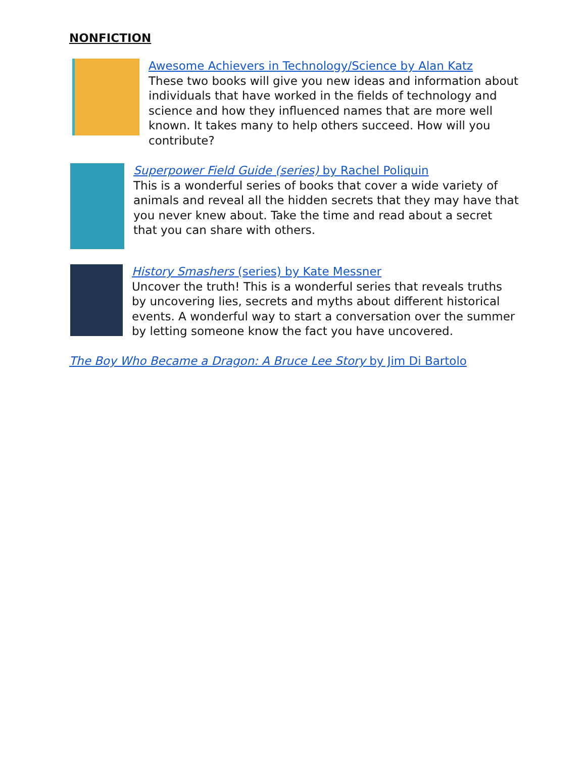NONFICTION
Awesome Achievers in Technology/Science by Alan Katz
These two books will give you new ideas and information about individuals that have worked in the fields of technology and science and how they influenced names that are more well known. It takes many to help others succeed. How will you contribute?
Superpower Field Guide (series) by Rachel Poliquin
This is a wonderful series of books that cover a wide variety of animals and reveal all the hidden secrets that they may have that you never knew about. Take the time and read about a secret that you can share with others.
History Smashers (series) by Kate Messner
Uncover the truth! This is a wonderful series that reveals truths by uncovering lies, secrets and myths about different historical events. A wonderful way to start a conversation over the summer by letting someone know the fact you have uncovered.
The Boy Who Became a Dragon: A Bruce Lee Story by Jim Di Bartolo